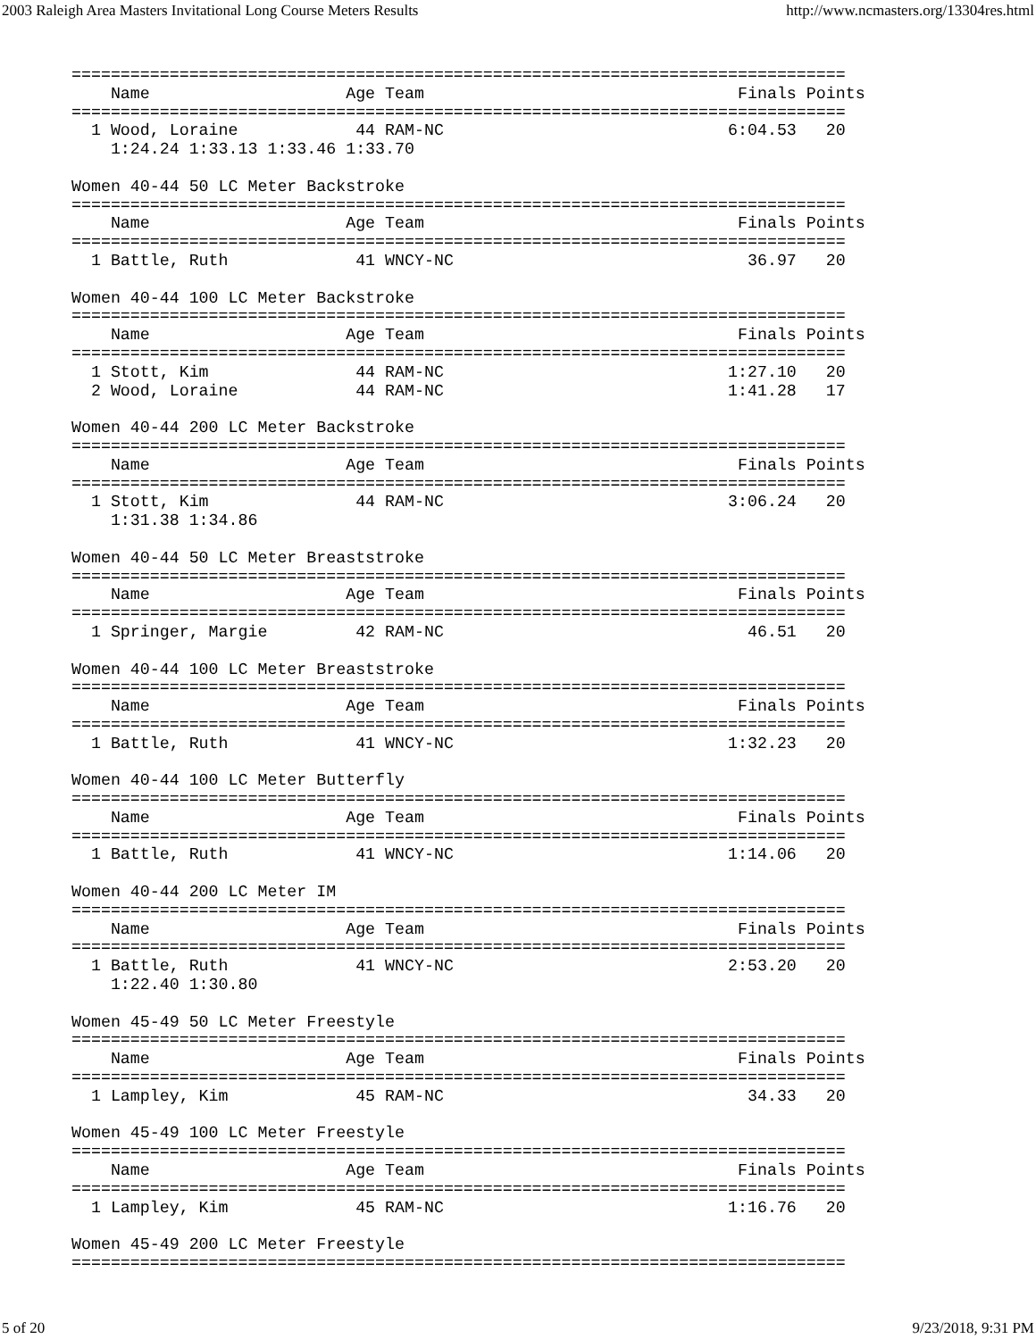2003 Raleigh Area Masters Invitational Long Course Meters Results http://www.ncmasters.org/13304res.html
===============================================================================
    Name                    Age Team                                Finals Points
===============================================================================
  1 Wood, Loraine            44 RAM-NC                             6:04.53   20
    1:24.24 1:33.13 1:33.46 1:33.70

Women 40-44 50 LC Meter Backstroke
===============================================================================
    Name                    Age Team                                Finals Points
===============================================================================
  1 Battle, Ruth             41 WNCY-NC                              36.97   20

Women 40-44 100 LC Meter Backstroke
===============================================================================
    Name                    Age Team                                Finals Points
===============================================================================
  1 Stott, Kim               44 RAM-NC                             1:27.10   20
  2 Wood, Loraine            44 RAM-NC                             1:41.28   17

Women 40-44 200 LC Meter Backstroke
===============================================================================
    Name                    Age Team                                Finals Points
===============================================================================
  1 Stott, Kim               44 RAM-NC                             3:06.24   20
    1:31.38 1:34.86

Women 40-44 50 LC Meter Breaststroke
===============================================================================
    Name                    Age Team                                Finals Points
===============================================================================
  1 Springer, Margie         42 RAM-NC                               46.51   20

Women 40-44 100 LC Meter Breaststroke
===============================================================================
    Name                    Age Team                                Finals Points
===============================================================================
  1 Battle, Ruth             41 WNCY-NC                            1:32.23   20

Women 40-44 100 LC Meter Butterfly
===============================================================================
    Name                    Age Team                                Finals Points
===============================================================================
  1 Battle, Ruth             41 WNCY-NC                            1:14.06   20

Women 40-44 200 LC Meter IM
===============================================================================
    Name                    Age Team                                Finals Points
===============================================================================
  1 Battle, Ruth             41 WNCY-NC                            2:53.20   20
    1:22.40 1:30.80

Women 45-49 50 LC Meter Freestyle
===============================================================================
    Name                    Age Team                                Finals Points
===============================================================================
  1 Lampley, Kim             45 RAM-NC                               34.33   20

Women 45-49 100 LC Meter Freestyle
===============================================================================
    Name                    Age Team                                Finals Points
===============================================================================
  1 Lampley, Kim             45 RAM-NC                             1:16.76   20

Women 45-49 200 LC Meter Freestyle
===============================================================================
5 of 20 9/23/2018, 9:31 PM